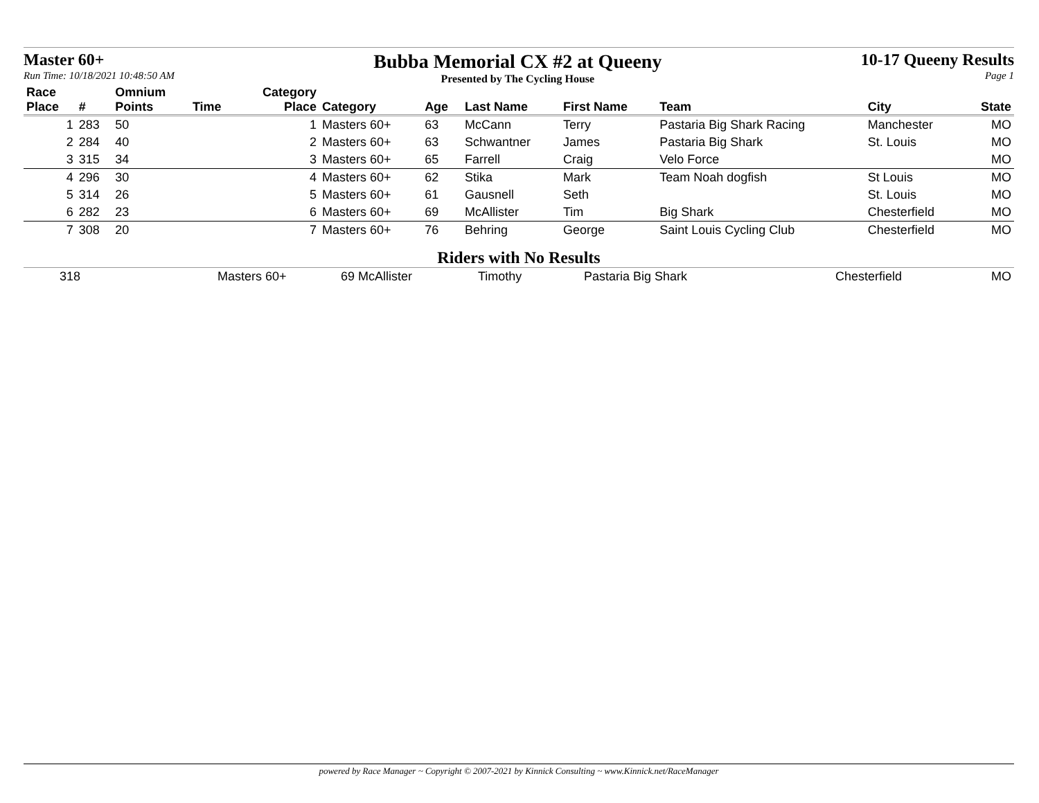Master 60+
Run Time: 10/18/2021 10:48:50 AM
Bubba Memorial CX #2 at Queeny
Presented by The Cycling House
10-17 Queeny Results
Page 1
| Race Place | # | Omnium Points | Time | Category Place | Category | Age | Last Name | First Name | Team | City | State |
| --- | --- | --- | --- | --- | --- | --- | --- | --- | --- | --- | --- |
| 1 | 283 | 50 | | 1 | Masters 60+ | 63 | McCann | Terry | Pastaria Big Shark Racing | Manchester | MO |
| 2 | 284 | 40 | | 2 | Masters 60+ | 63 | Schwantner | James | Pastaria Big Shark | St. Louis | MO |
| 3 | 315 | 34 | | 3 | Masters 60+ | 65 | Farrell | Craig | Velo Force | | MO |
| 4 | 296 | 30 | | 4 | Masters 60+ | 62 | Stika | Mark | Team Noah dogfish | St Louis | MO |
| 5 | 314 | 26 | | 5 | Masters 60+ | 61 | Gausnell | Seth | | St. Louis | MO |
| 6 | 282 | 23 | | 6 | Masters 60+ | 69 | McAllister | Tim | Big Shark | Chesterfield | MO |
| 7 | 308 | 20 | | 7 | Masters 60+ | 76 | Behring | George | Saint Louis Cycling Club | Chesterfield | MO |
Riders with No Results
| | 318 | Masters 60+ | 69 McAllister | Timothy | Pastaria Big Shark | Chesterfield | MO |
powered by Race Manager ~ Copyright © 2007-2021 by Kinnick Consulting ~ www.Kinnick.net/RaceManager